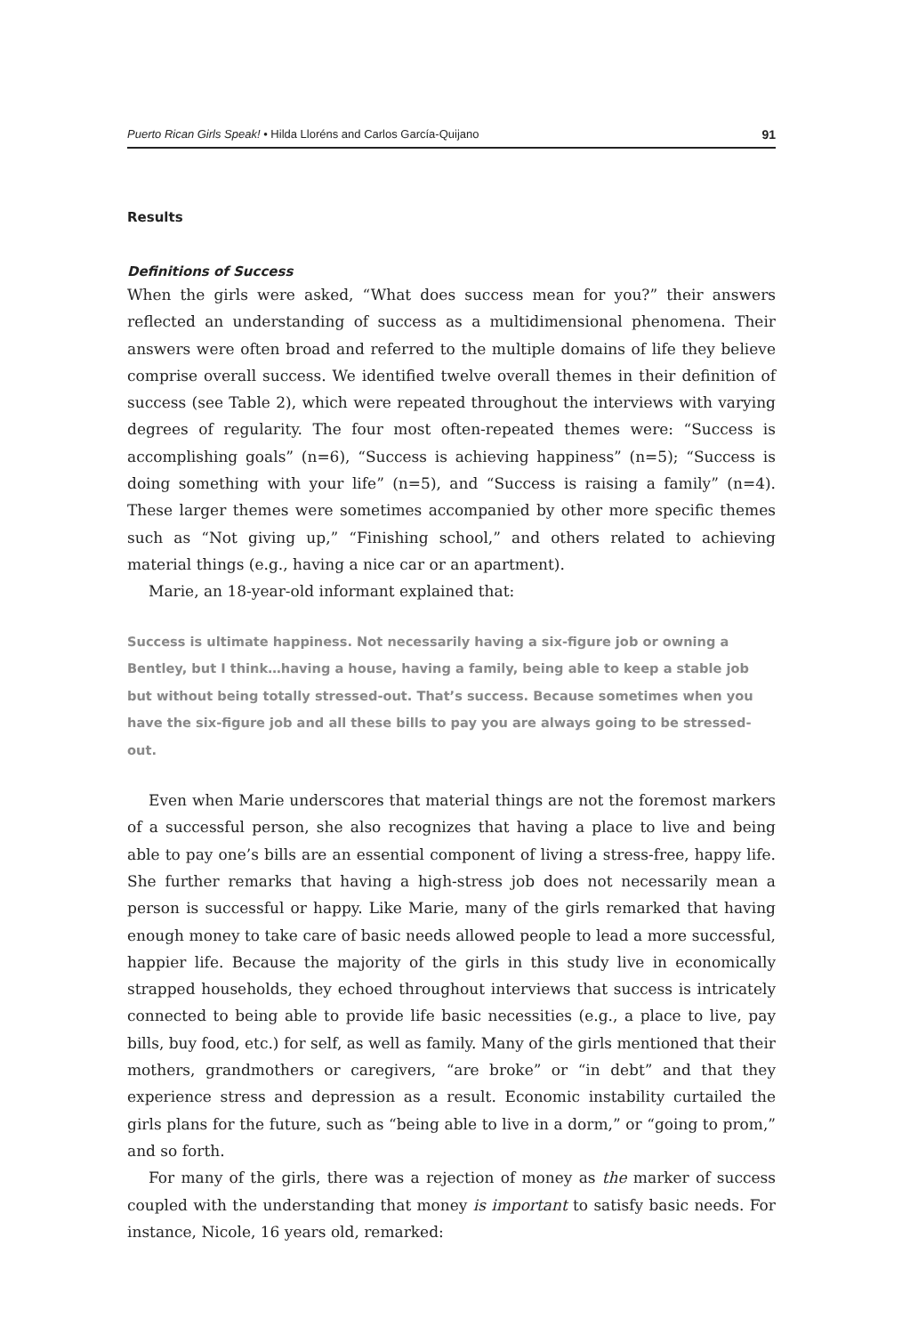Puerto Rican Girls Speak! • Hilda Lloréns and Carlos García-Quijano 91
Results
Definitions of Success
When the girls were asked, “What does success mean for you?” their answers reflected an understanding of success as a multidimensional phenomena. Their answers were often broad and referred to the multiple domains of life they believe comprise overall success. We identified twelve overall themes in their definition of success (see Table 2), which were repeated throughout the interviews with varying degrees of regularity. The four most often-repeated themes were: “Success is accomplishing goals” (n=6), “Success is achieving happiness” (n=5); “Success is doing something with your life” (n=5), and “Success is raising a family” (n=4). These larger themes were sometimes accompanied by other more specific themes such as “Not giving up,” “Finishing school,” and others related to achieving material things (e.g., having a nice car or an apartment).
Marie, an 18-year-old informant explained that:
Success is ultimate happiness. Not necessarily having a six-figure job or owning a Bentley, but I think…having a house, having a family, being able to keep a stable job but without being totally stressed-out. That’s success. Because sometimes when you have the six-figure job and all these bills to pay you are always going to be stressed-out.
Even when Marie underscores that material things are not the foremost markers of a successful person, she also recognizes that having a place to live and being able to pay one’s bills are an essential component of living a stress-free, happy life. She further remarks that having a high-stress job does not necessarily mean a person is successful or happy. Like Marie, many of the girls remarked that having enough money to take care of basic needs allowed people to lead a more successful, happier life. Because the majority of the girls in this study live in economically strapped households, they echoed throughout interviews that success is intricately connected to being able to provide life basic necessities (e.g., a place to live, pay bills, buy food, etc.) for self, as well as family. Many of the girls mentioned that their mothers, grandmothers or caregivers, “are broke” or “in debt” and that they experience stress and depression as a result. Economic instability curtailed the girls plans for the future, such as “being able to live in a dorm,” or “going to prom,” and so forth.
For many of the girls, there was a rejection of money as the marker of success coupled with the understanding that money is important to satisfy basic needs. For instance, Nicole, 16 years old, remarked: